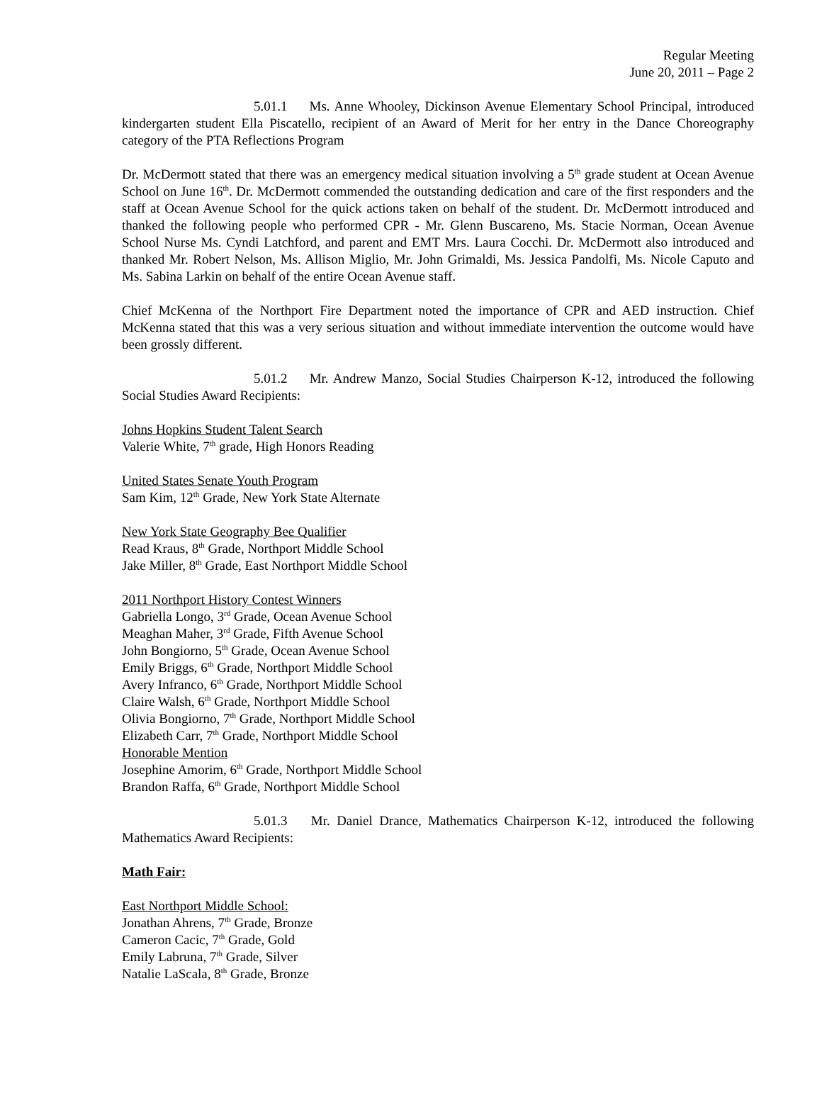Regular Meeting
June 20, 2011 – Page 2
5.01.1 Ms. Anne Whooley, Dickinson Avenue Elementary School Principal, introduced kindergarten student Ella Piscatello, recipient of an Award of Merit for her entry in the Dance Choreography category of the PTA Reflections Program
Dr. McDermott stated that there was an emergency medical situation involving a 5<sup>th</sup> grade student at Ocean Avenue School on June 16<sup>th</sup>. Dr. McDermott commended the outstanding dedication and care of the first responders and the staff at Ocean Avenue School for the quick actions taken on behalf of the student. Dr. McDermott introduced and thanked the following people who performed CPR - Mr. Glenn Buscareno, Ms. Stacie Norman, Ocean Avenue School Nurse Ms. Cyndi Latchford, and parent and EMT Mrs. Laura Cocchi. Dr. McDermott also introduced and thanked Mr. Robert Nelson, Ms. Allison Miglio, Mr. John Grimaldi, Ms. Jessica Pandolfi, Ms. Nicole Caputo and Ms. Sabina Larkin on behalf of the entire Ocean Avenue staff.
Chief McKenna of the Northport Fire Department noted the importance of CPR and AED instruction. Chief McKenna stated that this was a very serious situation and without immediate intervention the outcome would have been grossly different.
5.01.2 Mr. Andrew Manzo, Social Studies Chairperson K-12, introduced the following Social Studies Award Recipients:
Johns Hopkins Student Talent Search
Valerie White, 7<sup>th</sup> grade, High Honors Reading
United States Senate Youth Program
Sam Kim, 12<sup>th</sup> Grade, New York State Alternate
New York State Geography Bee Qualifier
Read Kraus, 8<sup>th</sup> Grade, Northport Middle School
Jake Miller, 8<sup>th</sup> Grade, East Northport Middle School
2011 Northport History Contest Winners
Gabriella Longo, 3<sup>rd</sup> Grade, Ocean Avenue School
Meaghan Maher, 3<sup>rd</sup> Grade, Fifth Avenue School
John Bongiorno, 5<sup>th</sup> Grade, Ocean Avenue School
Emily Briggs, 6<sup>th</sup> Grade, Northport Middle School
Avery Infranco, 6<sup>th</sup> Grade, Northport Middle School
Claire Walsh, 6<sup>th</sup> Grade, Northport Middle School
Olivia Bongiorno, 7<sup>th</sup> Grade, Northport Middle School
Elizabeth Carr, 7<sup>th</sup> Grade, Northport Middle School
Honorable Mention
Josephine Amorim, 6<sup>th</sup> Grade, Northport Middle School
Brandon Raffa, 6<sup>th</sup> Grade, Northport Middle School
5.01.3 Mr. Daniel Drance, Mathematics Chairperson K-12, introduced the following Mathematics Award Recipients:
Math Fair:
East Northport Middle School:
Jonathan Ahrens, 7<sup>th</sup> Grade, Bronze
Cameron Cacic, 7<sup>th</sup> Grade, Gold
Emily Labruna, 7<sup>th</sup> Grade, Silver
Natalie LaScala, 8<sup>th</sup> Grade, Bronze